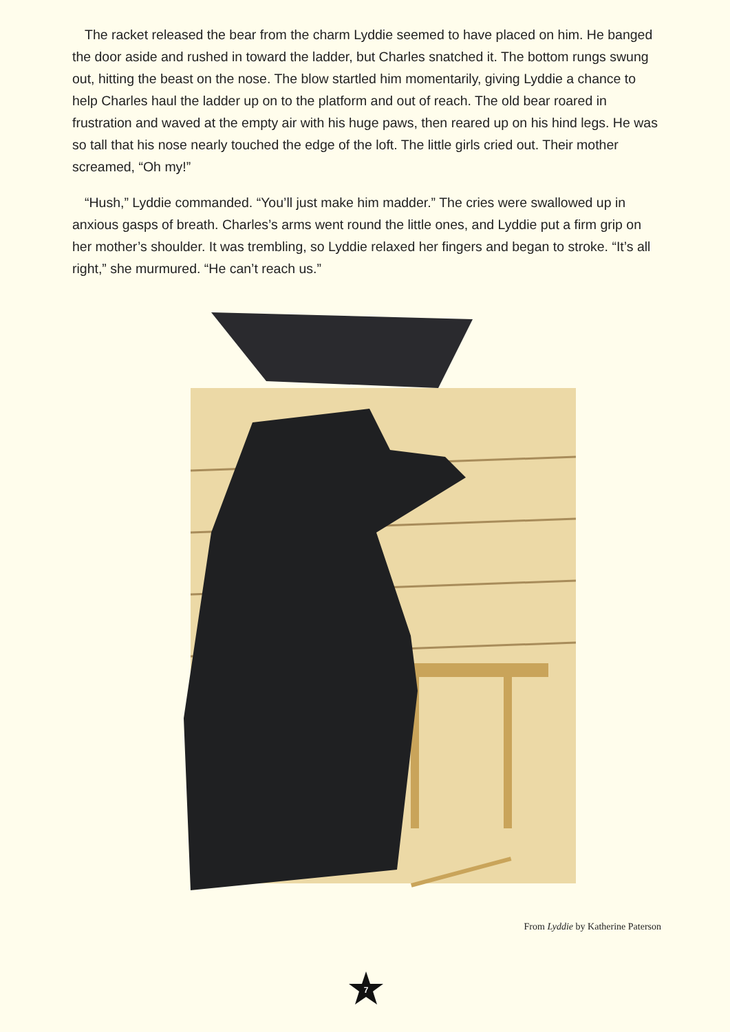The racket released the bear from the charm Lyddie seemed to have placed on him. He banged the door aside and rushed in toward the ladder, but Charles snatched it. The bottom rungs swung out, hitting the beast on the nose. The blow startled him momentarily, giving Lyddie a chance to help Charles haul the ladder up on to the platform and out of reach. The old bear roared in frustration and waved at the empty air with his huge paws, then reared up on his hind legs. He was so tall that his nose nearly touched the edge of the loft. The little girls cried out. Their mother screamed, “Oh my!”
“Hush,” Lyddie commanded. “You’ll just make him madder.” The cries were swallowed up in anxious gasps of breath. Charles’s arms went round the little ones, and Lyddie put a firm grip on her mother’s shoulder. It was trembling, so Lyddie relaxed her fingers and began to stroke. “It’s all right,” she murmured. “He can’t reach us.”
From Lyddie by Katherine Paterson
7